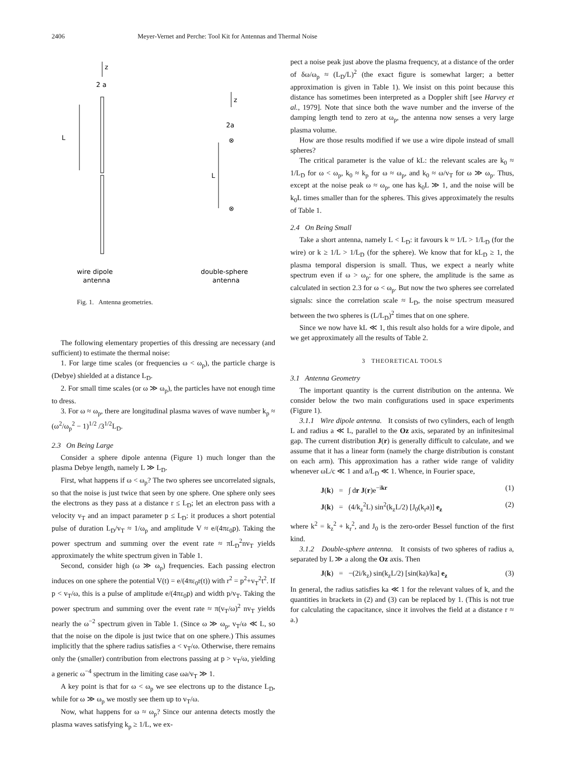2406 Meyer-Vernet and Perche: Tool Kit for Antennas and Thermal Noise
z
2 a
L
z
2a
⊗
L
⊗
wire dipole
antenna
double-sphere
antenna
Fig. 1. Antenna geometries.
The following elementary properties of this dressing are necessary (and sufficient) to estimate the thermal noise:
1. For large time scales (or frequencies ω < ω<sub>p</sub>), the particle charge is (Debye) shielded at a distance L<sub>D</sub>.
2. For small time scales (or ω ≫ ω<sub>p</sub>), the particles have not enough time to dress.
3. For ω ≈ ω<sub>p</sub>, there are longitudinal plasma waves of wave number k<sub>p</sub> ≈ (ω<sup>2</sup>/ω<sub>p</sub><sup>2</sup> − 1)<sup>1/2</sup> /3<sup>1/2</sup>L<sub>D</sub>.
2.3 On Being Large
Consider a sphere dipole antenna (Figure 1) much longer than the plasma Debye length, namely L ≫ L<sub>D</sub>.
First, what happens if ω < ω<sub>p</sub>? The two spheres see uncorrelated signals, so that the noise is just twice that seen by one sphere. One sphere only sees the electrons as they pass at a distance r ≤ L<sub>D</sub>; let an electron pass with a velocity v<sub>T</sub> and an impact parameter p ≤ L<sub>D</sub>: it produces a short potential pulse of duration L<sub>D</sub>/v<sub>T</sub> ≈ 1/ω<sub>p</sub> and amplitude V ≈ e/(4πε<sub>0</sub>p). Taking the power spectrum and summing over the event rate ≈ πL<sub>D</sub><sup>2</sup>nv<sub>T</sub> yields approximately the white spectrum given in Table 1.
Second, consider high (ω ≫ ω<sub>p</sub>) frequencies. Each passing electron induces on one sphere the potential V(t) = e/(4πε<sub>0</sub>r(t)) with r<sup>2</sup> = p<sup>2</sup>+v<sub>T</sub><sup>2</sup>t<sup>2</sup>. If p < v<sub>T</sub>/ω, this is a pulse of amplitude e/(4πε<sub>0</sub>p) and width p/v<sub>T</sub>. Taking the power spectrum and summing over the event rate ≈ π(v<sub>T</sub>/ω)<sup>2</sup> nv<sub>T</sub> yields nearly the ω<sup>−2</sup> spectrum given in Table 1. (Since ω ≫ ω<sub>p</sub>, v<sub>T</sub>/ω ≪ L, so that the noise on the dipole is just twice that on one sphere.) This assumes implicitly that the sphere radius satisfies a < v<sub>T</sub>/ω. Otherwise, there remains only the (smaller) contribution from electrons passing at p > v<sub>T</sub>/ω, yielding a generic ω<sup>−4</sup> spectrum in the limiting case ωa/v<sub>T</sub> ≫ 1.
A key point is that for ω < ω<sub>p</sub> we see electrons up to the distance L<sub>D</sub>, while for ω ≫ ω<sub>p</sub> we mostly see them up to v<sub>T</sub>/ω.
Now, what happens for ω ≈ ω<sub>p</sub>? Since our antenna detects mostly the plasma waves satisfying k<sub>p</sub> ≥ 1/L, we ex-
pect a noise peak just above the plasma frequency, at a distance of the order of δω/ω<sub>p</sub> ≈ (L<sub>D</sub>/L)<sup>2</sup> (the exact figure is somewhat larger; a better approximation is given in Table 1). We insist on this point because this distance has sometimes been interpreted as a Doppler shift [see Harvey et al., 1979]. Note that since both the wave number and the inverse of the damping length tend to zero at ω<sub>p</sub>, the antenna now senses a very large plasma volume.
How are those results modified if we use a wire dipole instead of small spheres?
The critical parameter is the value of kL: the relevant scales are k<sub>0</sub> ≈ 1/L<sub>D</sub> for ω < ω<sub>p</sub>, k<sub>0</sub> ≈ k<sub>p</sub> for ω ≈ ω<sub>p</sub>, and k<sub>0</sub> ≈ ω/v<sub>T</sub> for ω ≫ ω<sub>p</sub>. Thus, except at the noise peak ω ≈ ω<sub>p</sub>, one has k<sub>0</sub>L ≫ 1, and the noise will be k<sub>0</sub>L times smaller than for the spheres. This gives approximately the results of Table 1.
2.4 On Being Small
Take a short antenna, namely L < L<sub>D</sub>: it favours k ≈ 1/L > 1/L<sub>D</sub> (for the wire) or k ≥ 1/L > 1/L<sub>D</sub> (for the sphere). We know that for kL<sub>D</sub> ≥ 1, the plasma temporal dispersion is small. Thus, we expect a nearly white spectrum even if ω > ω<sub>p</sub>: for one sphere, the amplitude is the same as calculated in section 2.3 for ω < ω<sub>p</sub>. But now the two spheres see correlated signals: since the correlation scale ≈ L<sub>D</sub>, the noise spectrum measured between the two spheres is (L/L<sub>D</sub>)<sup>2</sup> times that on one sphere.
Since we now have kL ≪ 1, this result also holds for a wire dipole, and we get approximately all the results of Table 2.
3 THEORETICAL TOOLS
3.1 Antenna Geometry
The important quantity is the current distribution on the antenna. We consider below the two main configurations used in space experiments (Figure 1).
3.1.1 Wire dipole antenna. It consists of two cylinders, each of length L and radius a ≪ L, parallel to the Oz axis, separated by an infinitesimal gap. The current distribution J(r) is generally difficult to calculate, and we assume that it has a linear form (namely the charge distribution is constant on each arm). This approximation has a rather wide range of validity whenever ωL/c ≪ 1 and a/L<sub>D</sub> ≪ 1. Whence, in Fourier space,
J(k) = ∫ dr J(r)e<sup>−ikr</sup> (1)
J(k) = (4/k<sub>z</sub><sup>2</sup>L) sin<sup>2</sup>(k<sub>z</sub>L/2) [J<sub>0</sub>(k<sub>r</sub>a)] e<sub>z</sub> (2)
where k<sup>2</sup> = k<sub>z</sub><sup>2</sup> + k<sub>r</sub><sup>2</sup>, and J<sub>0</sub> is the zero-order Bessel function of the first kind.
3.1.2 Double-sphere antenna. It consists of two spheres of radius a, separated by L ≫ a along the Oz axis. Then
J(k) = −(2i/k<sub>z</sub>) sin(k<sub>z</sub>L/2) [sin(ka)/ka] e<sub>z</sub> (3)
In general, the radius satisfies ka ≪ 1 for the relevant values of k, and the quantities in brackets in (2) and (3) can be replaced by 1. (This is not true for calculating the capacitance, since it involves the field at a distance r ≈ a.)